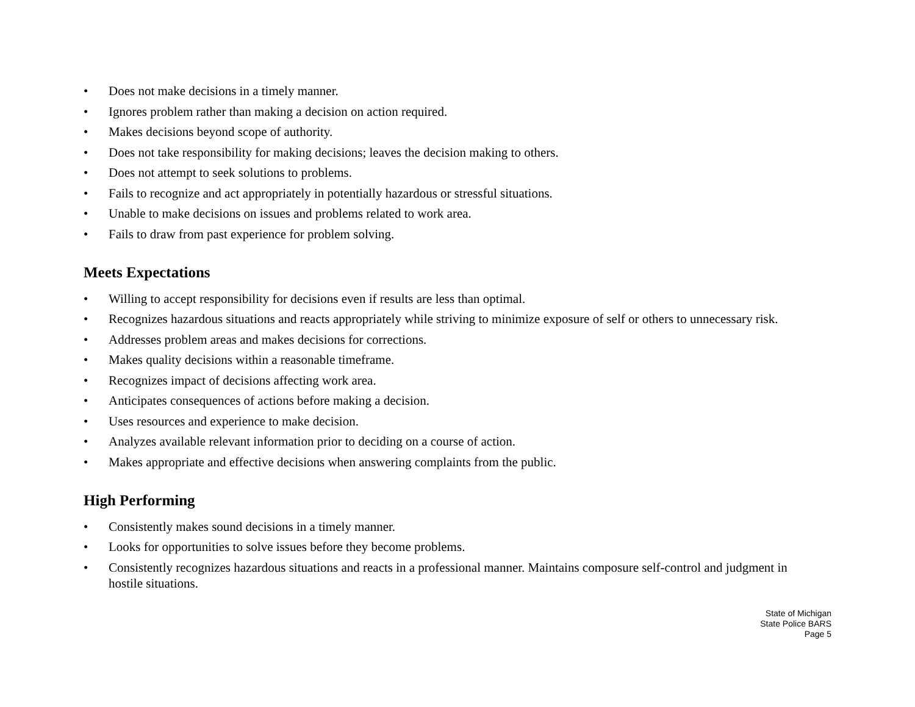• Does not make decisions in a timely manner.
• Ignores problem rather than making a decision on action required.
• Makes decisions beyond scope of authority.
• Does not take responsibility for making decisions; leaves the decision making to others.
• Does not attempt to seek solutions to problems.
• Fails to recognize and act appropriately in potentially hazardous or stressful situations.
• Unable to make decisions on issues and problems related to work area.
• Fails to draw from past experience for problem solving.
Meets Expectations
• Willing to accept responsibility for decisions even if results are less than optimal.
• Recognizes hazardous situations and reacts appropriately while striving to minimize exposure of self or others to unnecessary risk.
• Addresses problem areas and makes decisions for corrections.
• Makes quality decisions within a reasonable timeframe.
• Recognizes impact of decisions affecting work area.
• Anticipates consequences of actions before making a decision.
• Uses resources and experience to make decision.
• Analyzes available relevant information prior to deciding on a course of action.
• Makes appropriate and effective decisions when answering complaints from the public.
High Performing
• Consistently makes sound decisions in a timely manner.
• Looks for opportunities to solve issues before they become problems.
• Consistently recognizes hazardous situations and reacts in a professional manner. Maintains composure self-control and judgment in hostile situations.
State of Michigan
State Police BARS
Page 5